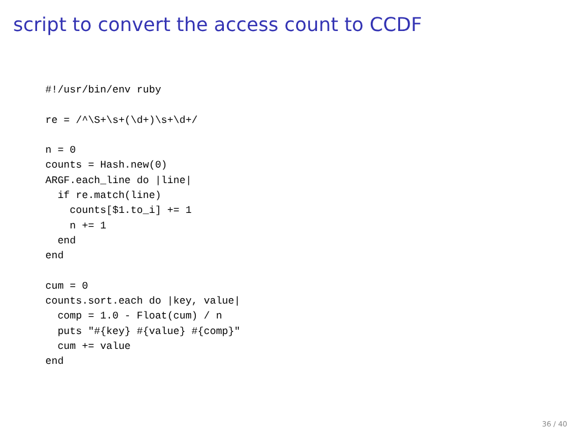script to convert the access count to CCDF
#!/usr/bin/env ruby

re = /^\S+\s+(\d+)\s+\d+/

n = 0
counts = Hash.new(0)
ARGF.each_line do |line|
  if re.match(line)
    counts[$1.to_i] += 1
    n += 1
  end
end

cum = 0
counts.sort.each do |key, value|
  comp = 1.0 - Float(cum) / n
  puts "#{key} #{value} #{comp}"
  cum += value
end
36 / 40